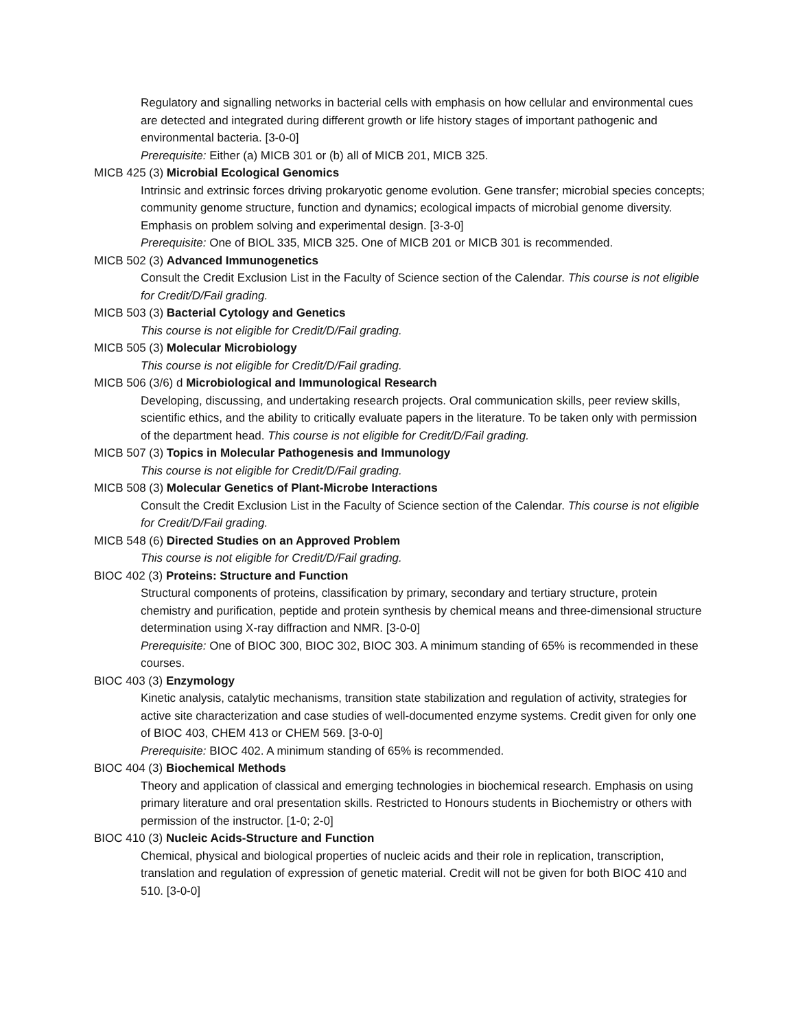Regulatory and signalling networks in bacterial cells with emphasis on how cellular and environmental cues are detected and integrated during different growth or life history stages of important pathogenic and environmental bacteria. [3-0-0]
Prerequisite: Either (a) MICB 301 or (b) all of MICB 201, MICB 325.
MICB 425 (3) Microbial Ecological Genomics
Intrinsic and extrinsic forces driving prokaryotic genome evolution. Gene transfer; microbial species concepts; community genome structure, function and dynamics; ecological impacts of microbial genome diversity. Emphasis on problem solving and experimental design. [3-3-0]
Prerequisite: One of BIOL 335, MICB 325. One of MICB 201 or MICB 301 is recommended.
MICB 502 (3) Advanced Immunogenetics
Consult the Credit Exclusion List in the Faculty of Science section of the Calendar. This course is not eligible for Credit/D/Fail grading.
MICB 503 (3) Bacterial Cytology and Genetics
This course is not eligible for Credit/D/Fail grading.
MICB 505 (3) Molecular Microbiology
This course is not eligible for Credit/D/Fail grading.
MICB 506 (3/6) d Microbiological and Immunological Research
Developing, discussing, and undertaking research projects. Oral communication skills, peer review skills, scientific ethics, and the ability to critically evaluate papers in the literature. To be taken only with permission of the department head. This course is not eligible for Credit/D/Fail grading.
MICB 507 (3) Topics in Molecular Pathogenesis and Immunology
This course is not eligible for Credit/D/Fail grading.
MICB 508 (3) Molecular Genetics of Plant-Microbe Interactions
Consult the Credit Exclusion List in the Faculty of Science section of the Calendar. This course is not eligible for Credit/D/Fail grading.
MICB 548 (6) Directed Studies on an Approved Problem
This course is not eligible for Credit/D/Fail grading.
BIOC 402 (3) Proteins: Structure and Function
Structural components of proteins, classification by primary, secondary and tertiary structure, protein chemistry and purification, peptide and protein synthesis by chemical means and three-dimensional structure determination using X-ray diffraction and NMR. [3-0-0]
Prerequisite: One of BIOC 300, BIOC 302, BIOC 303. A minimum standing of 65% is recommended in these courses.
BIOC 403 (3) Enzymology
Kinetic analysis, catalytic mechanisms, transition state stabilization and regulation of activity, strategies for active site characterization and case studies of well-documented enzyme systems. Credit given for only one of BIOC 403, CHEM 413 or CHEM 569. [3-0-0]
Prerequisite: BIOC 402. A minimum standing of 65% is recommended.
BIOC 404 (3) Biochemical Methods
Theory and application of classical and emerging technologies in biochemical research. Emphasis on using primary literature and oral presentation skills. Restricted to Honours students in Biochemistry or others with permission of the instructor. [1-0; 2-0]
BIOC 410 (3) Nucleic Acids-Structure and Function
Chemical, physical and biological properties of nucleic acids and their role in replication, transcription, translation and regulation of expression of genetic material. Credit will not be given for both BIOC 410 and 510. [3-0-0]